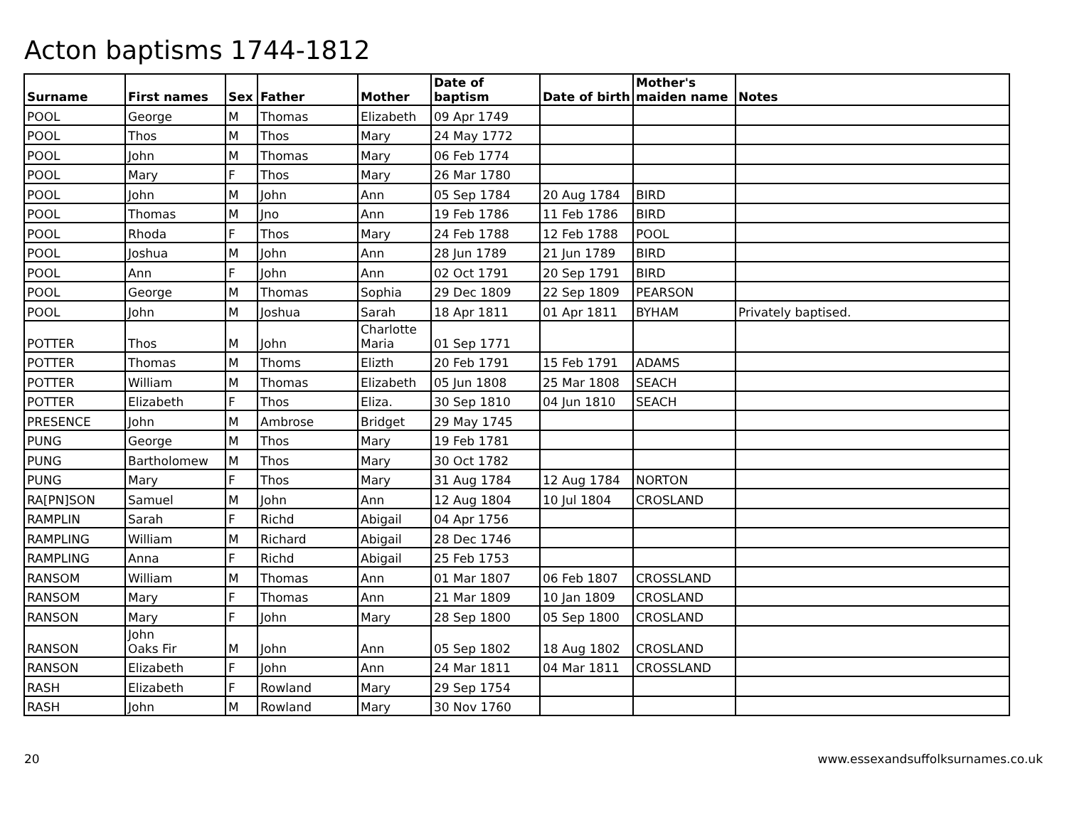Acton baptisms 1744-1812
| Surname | First names | Sex | Father | Mother | Date of baptism | Date of birth | Mother's maiden name | Notes |
| --- | --- | --- | --- | --- | --- | --- | --- | --- |
| POOL | George | M | Thomas | Elizabeth | 09 Apr 1749 | | | |
| POOL | Thos | M | Thos | Mary | 24 May 1772 | | | |
| POOL | John | M | Thomas | Mary | 06 Feb 1774 | | | |
| POOL | Mary | F | Thos | Mary | 26 Mar 1780 | | | |
| POOL | John | M | John | Ann | 05 Sep 1784 | 20 Aug 1784 | BIRD | |
| POOL | Thomas | M | Jno | Ann | 19 Feb 1786 | 11 Feb 1786 | BIRD | |
| POOL | Rhoda | F | Thos | Mary | 24 Feb 1788 | 12 Feb 1788 | POOL | |
| POOL | Joshua | M | John | Ann | 28 Jun 1789 | 21 Jun 1789 | BIRD | |
| POOL | Ann | F | John | Ann | 02 Oct 1791 | 20 Sep 1791 | BIRD | |
| POOL | George | M | Thomas | Sophia | 29 Dec 1809 | 22 Sep 1809 | PEARSON | |
| POOL | John | M | Joshua | Sarah | 18 Apr 1811 | 01 Apr 1811 | BYHAM | Privately baptised. |
| POTTER | Thos | M | John | Charlotte Maria | 01 Sep 1771 | | | |
| POTTER | Thomas | M | Thoms | Elizth | 20 Feb 1791 | 15 Feb 1791 | ADAMS | |
| POTTER | William | M | Thomas | Elizabeth | 05 Jun 1808 | 25 Mar 1808 | SEACH | |
| POTTER | Elizabeth | F | Thos | Eliza. | 30 Sep 1810 | 04 Jun 1810 | SEACH | |
| PRESENCE | John | M | Ambrose | Bridget | 29 May 1745 | | | |
| PUNG | George | M | Thos | Mary | 19 Feb 1781 | | | |
| PUNG | Bartholomew | M | Thos | Mary | 30 Oct 1782 | | | |
| PUNG | Mary | F | Thos | Mary | 31 Aug 1784 | 12 Aug 1784 | NORTON | |
| RA[PN]SON | Samuel | M | John | Ann | 12 Aug 1804 | 10 Jul 1804 | CROSLAND | |
| RAMPLIN | Sarah | F | Richd | Abigail | 04 Apr 1756 | | | |
| RAMPLING | William | M | Richard | Abigail | 28 Dec 1746 | | | |
| RAMPLING | Anna | F | Richd | Abigail | 25 Feb 1753 | | | |
| RANSOM | William | M | Thomas | Ann | 01 Mar 1807 | 06 Feb 1807 | CROSSLAND | |
| RANSOM | Mary | F | Thomas | Ann | 21 Mar 1809 | 10 Jan 1809 | CROSLAND | |
| RANSON | Mary | F | John | Mary | 28 Sep 1800 | 05 Sep 1800 | CROSLAND | |
| RANSON | John Oaks Fir | M | John | Ann | 05 Sep 1802 | 18 Aug 1802 | CROSLAND | |
| RANSON | Elizabeth | F | John | Ann | 24 Mar 1811 | 04 Mar 1811 | CROSSLAND | |
| RASH | Elizabeth | F | Rowland | Mary | 29 Sep 1754 | | | |
| RASH | John | M | Rowland | Mary | 30 Nov 1760 | | | |
20 www.essexandsuffolksurnames.co.uk